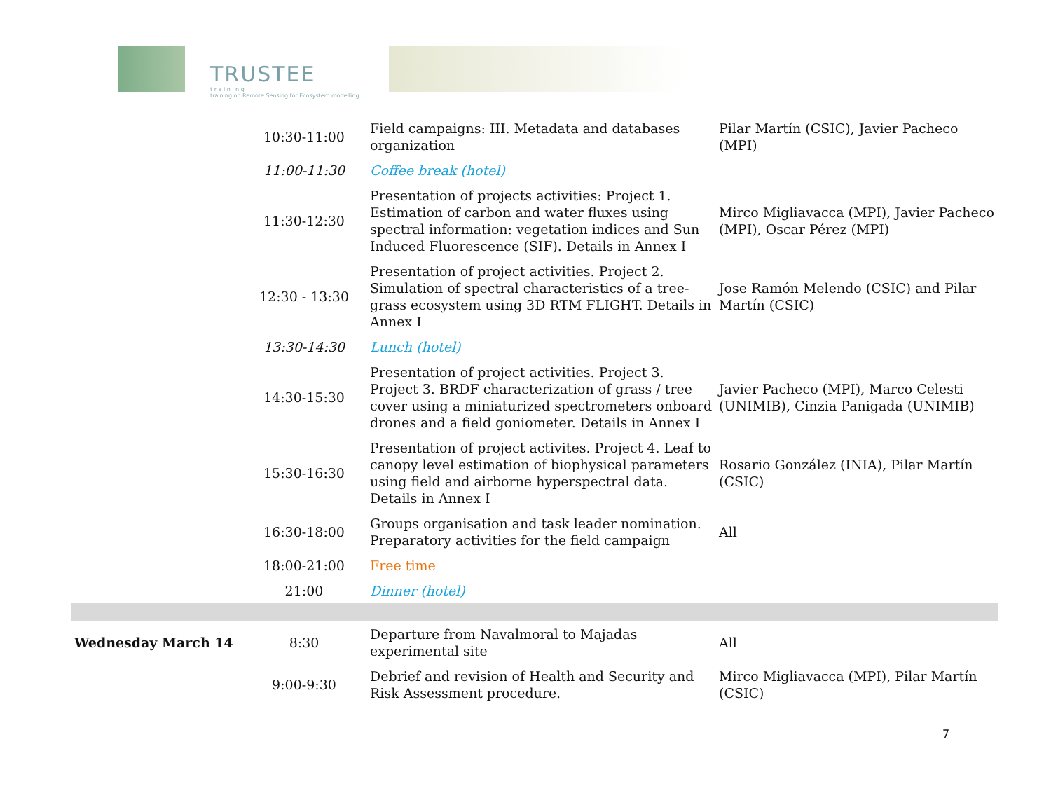TRUSTEE
t r a i n i n g
training on Remote Sensing for Ecosystem modelling
| | 10:30-11:00 | Field campaigns: III. Metadata and databases organization | Pilar Martín (CSIC), Javier Pacheco (MPI) |
| | 11:00-11:30 | Coffee break (hotel) | |
| | 11:30-12:30 | Presentation of projects activities: Project 1. Estimation of carbon and water fluxes using spectral information: vegetation indices and Sun Induced Fluorescence (SIF). Details in Annex I | Mirco Migliavacca (MPI), Javier Pacheco (MPI), Oscar Pérez (MPI) |
| | 12:30 - 13:30 | Presentation of project activities. Project 2. Simulation of spectral characteristics of a tree-grass ecosystem using 3D RTM FLIGHT. Details in Annex I | Jose Ramón Melendo (CSIC) and Pilar Martín (CSIC) |
| | 13:30-14:30 | Lunch (hotel) | |
| | 14:30-15:30 | Presentation of project activities. Project 3. Project 3. BRDF characterization of grass / tree cover using a miniaturized spectrometers onboard drones and a field goniometer. Details in Annex I | Javier Pacheco (MPI), Marco Celesti (UNIMIB), Cinzia Panigada (UNIMIB) |
| | 15:30-16:30 | Presentation of project activites. Project 4. Leaf to canopy level estimation of biophysical parameters using field and airborne hyperspectral data. Details in Annex I | Rosario González (INIA), Pilar Martín (CSIC) |
| | 16:30-18:00 | Groups organisation and task leader nomination. Preparatory activities for the field campaign | All |
| | 18:00-21:00 | Free time | |
| | 21:00 | Dinner (hotel) | |
| Wednesday March 14 | 8:30 | Departure from Navalmoral to Majadas experimental site | All |
| | 9:00-9:30 | Debrief and revision of Health and Security and Risk Assessment procedure. | Mirco Migliavacca (MPI), Pilar Martín (CSIC) |
7